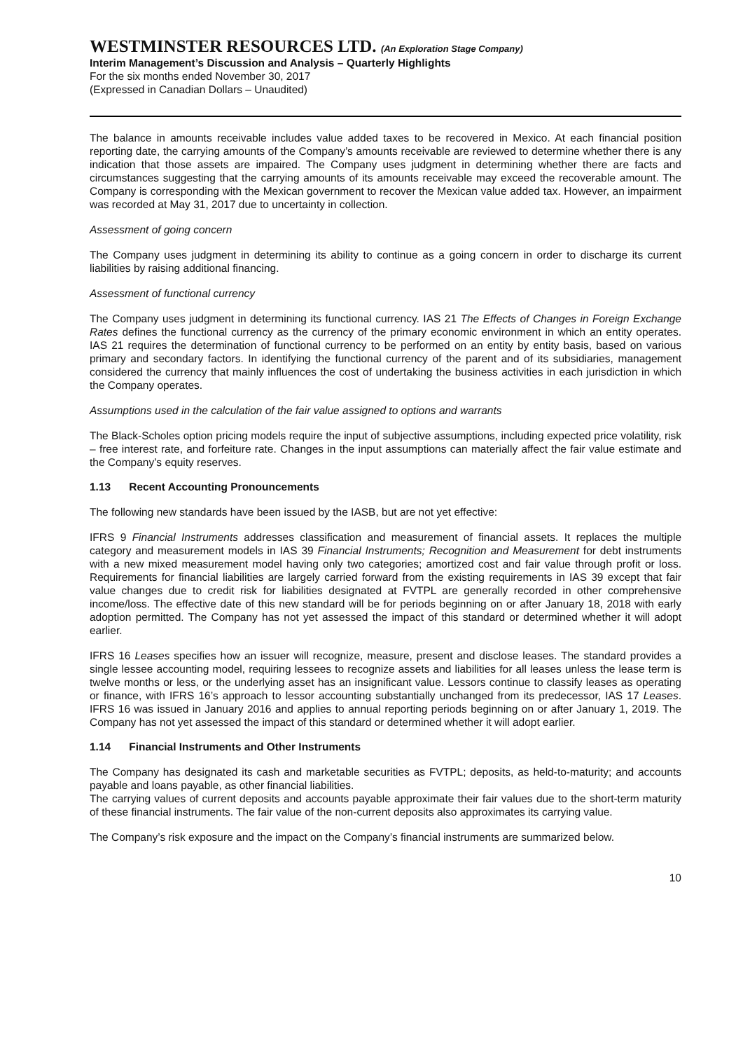WESTMINSTER RESOURCES LTD. (An Exploration Stage Company)
Interim Management’s Discussion and Analysis – Quarterly Highlights
For the six months ended November 30, 2017
(Expressed in Canadian Dollars – Unaudited)
The balance in amounts receivable includes value added taxes to be recovered in Mexico. At each financial position reporting date, the carrying amounts of the Company’s amounts receivable are reviewed to determine whether there is any indication that those assets are impaired. The Company uses judgment in determining whether there are facts and circumstances suggesting that the carrying amounts of its amounts receivable may exceed the recoverable amount. The Company is corresponding with the Mexican government to recover the Mexican value added tax. However, an impairment was recorded at May 31, 2017 due to uncertainty in collection.
Assessment of going concern
The Company uses judgment in determining its ability to continue as a going concern in order to discharge its current liabilities by raising additional financing.
Assessment of functional currency
The Company uses judgment in determining its functional currency. IAS 21 The Effects of Changes in Foreign Exchange Rates defines the functional currency as the currency of the primary economic environment in which an entity operates. IAS 21 requires the determination of functional currency to be performed on an entity by entity basis, based on various primary and secondary factors. In identifying the functional currency of the parent and of its subsidiaries, management considered the currency that mainly influences the cost of undertaking the business activities in each jurisdiction in which the Company operates.
Assumptions used in the calculation of the fair value assigned to options and warrants
The Black-Scholes option pricing models require the input of subjective assumptions, including expected price volatility, risk – free interest rate, and forfeiture rate. Changes in the input assumptions can materially affect the fair value estimate and the Company’s equity reserves.
1.13 Recent Accounting Pronouncements
The following new standards have been issued by the IASB, but are not yet effective:
IFRS 9 Financial Instruments addresses classification and measurement of financial assets. It replaces the multiple category and measurement models in IAS 39 Financial Instruments; Recognition and Measurement for debt instruments with a new mixed measurement model having only two categories; amortized cost and fair value through profit or loss. Requirements for financial liabilities are largely carried forward from the existing requirements in IAS 39 except that fair value changes due to credit risk for liabilities designated at FVTPL are generally recorded in other comprehensive income/loss. The effective date of this new standard will be for periods beginning on or after January 18, 2018 with early adoption permitted. The Company has not yet assessed the impact of this standard or determined whether it will adopt earlier.
IFRS 16 Leases specifies how an issuer will recognize, measure, present and disclose leases. The standard provides a single lessee accounting model, requiring lessees to recognize assets and liabilities for all leases unless the lease term is twelve months or less, or the underlying asset has an insignificant value. Lessors continue to classify leases as operating or finance, with IFRS 16’s approach to lessor accounting substantially unchanged from its predecessor, IAS 17 Leases. IFRS 16 was issued in January 2016 and applies to annual reporting periods beginning on or after January 1, 2019. The Company has not yet assessed the impact of this standard or determined whether it will adopt earlier.
1.14 Financial Instruments and Other Instruments
The Company has designated its cash and marketable securities as FVTPL; deposits, as held-to-maturity; and accounts payable and loans payable, as other financial liabilities.
The carrying values of current deposits and accounts payable approximate their fair values due to the short-term maturity of these financial instruments. The fair value of the non-current deposits also approximates its carrying value.
The Company’s risk exposure and the impact on the Company’s financial instruments are summarized below.
10